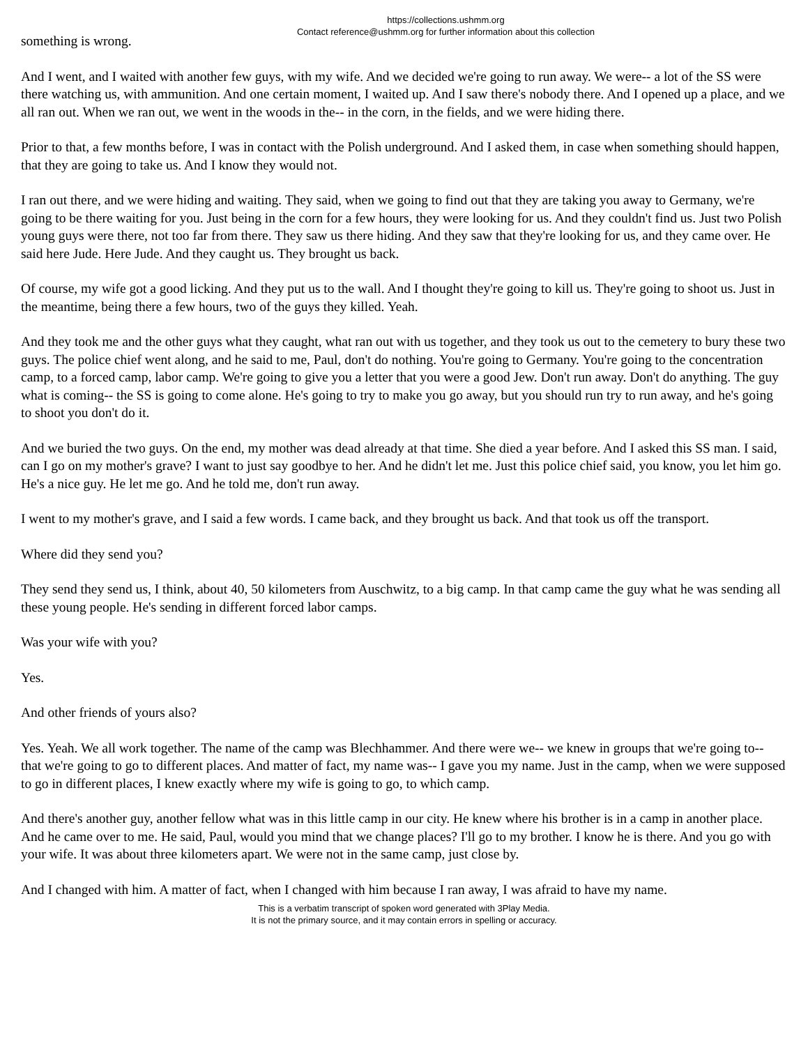https://collections.ushmm.org
Contact reference@ushmm.org for further information about this collection
something is wrong.
And I went, and I waited with another few guys, with my wife. And we decided we're going to run away. We were-- a lot of the SS were there watching us, with ammunition. And one certain moment, I waited up. And I saw there's nobody there. And I opened up a place, and we all ran out. When we ran out, we went in the woods in the-- in the corn, in the fields, and we were hiding there.
Prior to that, a few months before, I was in contact with the Polish underground. And I asked them, in case when something should happen, that they are going to take us. And I know they would not.
I ran out there, and we were hiding and waiting. They said, when we going to find out that they are taking you away to Germany, we're going to be there waiting for you. Just being in the corn for a few hours, they were looking for us. And they couldn't find us. Just two Polish young guys were there, not too far from there. They saw us there hiding. And they saw that they're looking for us, and they came over. He said here Jude. Here Jude. And they caught us. They brought us back.
Of course, my wife got a good licking. And they put us to the wall. And I thought they're going to kill us. They're going to shoot us. Just in the meantime, being there a few hours, two of the guys they killed. Yeah.
And they took me and the other guys what they caught, what ran out with us together, and they took us out to the cemetery to bury these two guys. The police chief went along, and he said to me, Paul, don't do nothing. You're going to Germany. You're going to the concentration camp, to a forced camp, labor camp. We're going to give you a letter that you were a good Jew. Don't run away. Don't do anything. The guy what is coming-- the SS is going to come alone. He's going to try to make you go away, but you should run try to run away, and he's going to shoot you don't do it.
And we buried the two guys. On the end, my mother was dead already at that time. She died a year before. And I asked this SS man. I said, can I go on my mother's grave? I want to just say goodbye to her. And he didn't let me. Just this police chief said, you know, you let him go. He's a nice guy. He let me go. And he told me, don't run away.
I went to my mother's grave, and I said a few words. I came back, and they brought us back. And that took us off the transport.
Where did they send you?
They send they send us, I think, about 40, 50 kilometers from Auschwitz, to a big camp. In that camp came the guy what he was sending all these young people. He's sending in different forced labor camps.
Was your wife with you?
Yes.
And other friends of yours also?
Yes. Yeah. We all work together. The name of the camp was Blechhammer. And there were we-- we knew in groups that we're going to-- that we're going to go to different places. And matter of fact, my name was-- I gave you my name. Just in the camp, when we were supposed to go in different places, I knew exactly where my wife is going to go, to which camp.
And there's another guy, another fellow what was in this little camp in our city. He knew where his brother is in a camp in another place. And he came over to me. He said, Paul, would you mind that we change places? I'll go to my brother. I know he is there. And you go with your wife. It was about three kilometers apart. We were not in the same camp, just close by.
And I changed with him. A matter of fact, when I changed with him because I ran away, I was afraid to have my name.
This is a verbatim transcript of spoken word generated with 3Play Media.
It is not the primary source, and it may contain errors in spelling or accuracy.